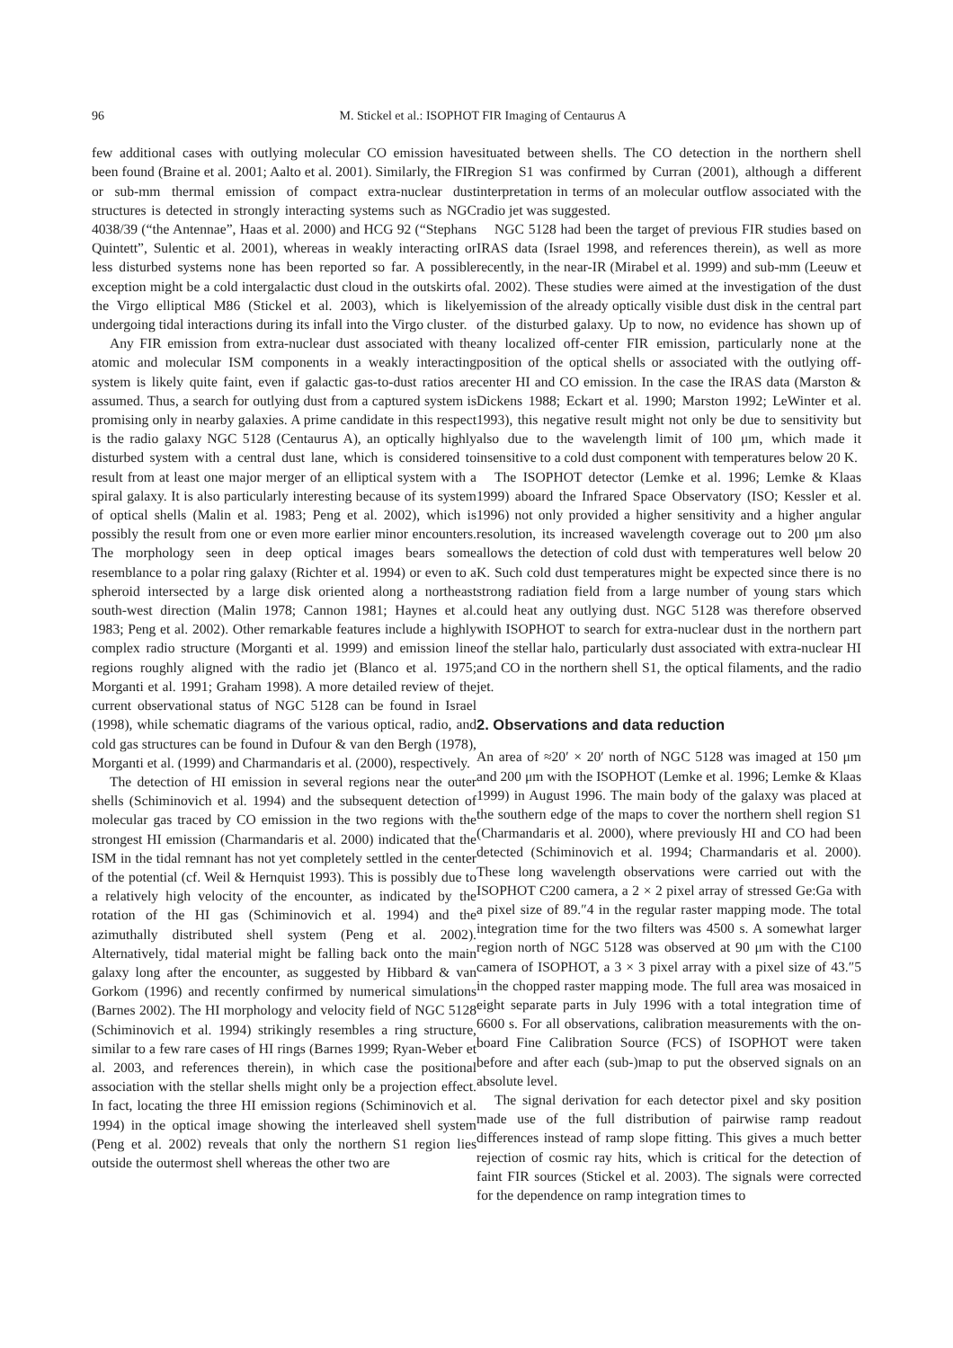96 M. Stickel et al.: ISOPHOT FIR Imaging of Centaurus A
few additional cases with outlying molecular CO emission have been found (Braine et al. 2001; Aalto et al. 2001). Similarly, the FIR or sub-mm thermal emission of compact extra-nuclear dust structures is detected in strongly interacting systems such as NGC 4038/39 (“the Antennae”, Haas et al. 2000) and HCG 92 (“Stephans Quintett”, Sulentic et al. 2001), whereas in weakly interacting or less disturbed systems none has been reported so far. A possible exception might be a cold intergalactic dust cloud in the outskirts of the Virgo elliptical M86 (Stickel et al. 2003), which is likely undergoing tidal interactions during its infall into the Virgo cluster.
Any FIR emission from extra-nuclear dust associated with the atomic and molecular ISM components in a weakly interacting system is likely quite faint, even if galactic gas-to-dust ratios are assumed. Thus, a search for outlying dust from a captured system is promising only in nearby galaxies. A prime candidate in this respect is the radio galaxy NGC 5128 (Centaurus A), an optically highly disturbed system with a central dust lane, which is considered to result from at least one major merger of an elliptical system with a spiral galaxy. It is also particularly interesting because of its system of optical shells (Malin et al. 1983; Peng et al. 2002), which is possibly the result from one or even more earlier minor encounters. The morphology seen in deep optical images bears some resemblance to a polar ring galaxy (Richter et al. 1994) or even to a spheroid intersected by a large disk oriented along a northeast south-west direction (Malin 1978; Cannon 1981; Haynes et al. 1983; Peng et al. 2002). Other remarkable features include a highly complex radio structure (Morganti et al. 1999) and emission line regions roughly aligned with the radio jet (Blanco et al. 1975; Morganti et al. 1991; Graham 1998). A more detailed review of the current observational status of NGC 5128 can be found in Israel (1998), while schematic diagrams of the various optical, radio, and cold gas structures can be found in Dufour & van den Bergh (1978), Morganti et al. (1999) and Charmandaris et al. (2000), respectively.
The detection of HI emission in several regions near the outer shells (Schiminovich et al. 1994) and the subsequent detection of molecular gas traced by CO emission in the two regions with the strongest HI emission (Charmandaris et al. 2000) indicated that the ISM in the tidal remnant has not yet completely settled in the center of the potential (cf. Weil & Hernquist 1993). This is possibly due to a relatively high velocity of the encounter, as indicated by the rotation of the HI gas (Schiminovich et al. 1994) and the azimuthally distributed shell system (Peng et al. 2002). Alternatively, tidal material might be falling back onto the main galaxy long after the encounter, as suggested by Hibbard & van Gorkom (1996) and recently confirmed by numerical simulations (Barnes 2002). The HI morphology and velocity field of NGC 5128 (Schiminovich et al. 1994) strikingly resembles a ring structure, similar to a few rare cases of HI rings (Barnes 1999; Ryan-Weber et al. 2003, and references therein), in which case the positional association with the stellar shells might only be a projection effect. In fact, locating the three HI emission regions (Schiminovich et al. 1994) in the optical image showing the interleaved shell system (Peng et al. 2002) reveals that only the northern S1 region lies outside the outermost shell whereas the other two are
situated between shells. The CO detection in the northern shell region S1 was confirmed by Curran (2001), although a different interpretation in terms of an molecular outflow associated with the radio jet was suggested.
NGC 5128 had been the target of previous FIR studies based on IRAS data (Israel 1998, and references therein), as well as more recently, in the near-IR (Mirabel et al. 1999) and sub-mm (Leeuw et al. 2002). These studies were aimed at the investigation of the dust emission of the already optically visible dust disk in the central part of the disturbed galaxy. Up to now, no evidence has shown up of any localized off-center FIR emission, particularly none at the position of the optical shells or associated with the outlying off-center HI and CO emission. In the case the IRAS data (Marston & Dickens 1988; Eckart et al. 1990; Marston 1992; LeWinter et al. 1993), this negative result might not only be due to sensitivity but also due to the wavelength limit of 100 μm, which made it insensitive to a cold dust component with temperatures below 20 K.
The ISOPHOT detector (Lemke et al. 1996; Lemke & Klaas 1999) aboard the Infrared Space Observatory (ISO; Kessler et al. 1996) not only provided a higher sensitivity and a higher angular resolution, its increased wavelength coverage out to 200 μm also allows the detection of cold dust with temperatures well below 20 K. Such cold dust temperatures might be expected since there is no strong radiation field from a large number of young stars which could heat any outlying dust. NGC 5128 was therefore observed with ISOPHOT to search for extra-nuclear dust in the northern part of the stellar halo, particularly dust associated with extra-nuclear HI and CO in the northern shell S1, the optical filaments, and the radio jet.
2. Observations and data reduction
An area of ≈20′ × 20′ north of NGC 5128 was imaged at 150 μm and 200 μm with the ISOPHOT (Lemke et al. 1996; Lemke & Klaas 1999) in August 1996. The main body of the galaxy was placed at the southern edge of the maps to cover the northern shell region S1 (Charmandaris et al. 2000), where previously HI and CO had been detected (Schiminovich et al. 1994; Charmandaris et al. 2000). These long wavelength observations were carried out with the ISOPHOT C200 camera, a 2 × 2 pixel array of stressed Ge:Ga with a pixel size of 89.″4 in the regular raster mapping mode. The total integration time for the two filters was 4500 s. A somewhat larger region north of NGC 5128 was observed at 90 μm with the C100 camera of ISOPHOT, a 3 × 3 pixel array with a pixel size of 43.″5 in the chopped raster mapping mode. The full area was mosaiced in eight separate parts in July 1996 with a total integration time of 6600 s. For all observations, calibration measurements with the on-board Fine Calibration Source (FCS) of ISOPHOT were taken before and after each (sub-)map to put the observed signals on an absolute level.
The signal derivation for each detector pixel and sky position made use of the full distribution of pairwise ramp readout differences instead of ramp slope fitting. This gives a much better rejection of cosmic ray hits, which is critical for the detection of faint FIR sources (Stickel et al. 2003). The signals were corrected for the dependence on ramp integration times to